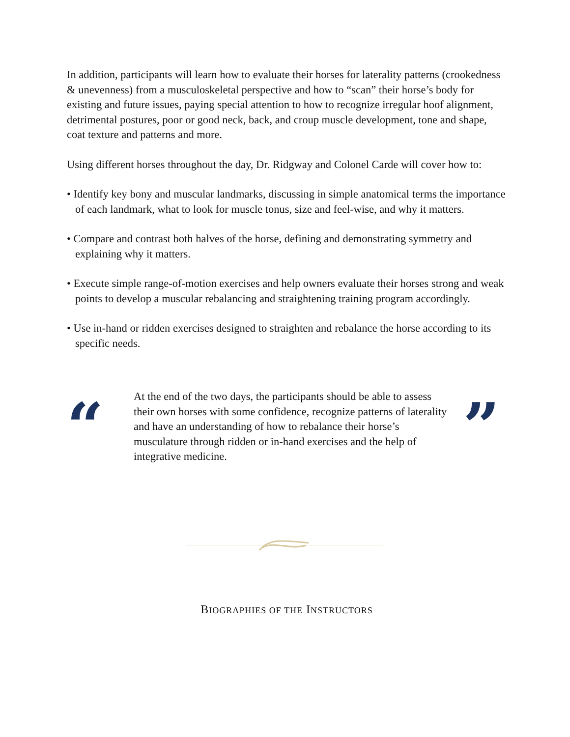In addition, participants will learn how to evaluate their horses for laterality patterns (crookedness & unevenness) from a musculoskeletal perspective and how to “scan” their horse’s body for existing and future issues, paying special attention to how to recognize irregular hoof alignment, detrimental postures, poor or good neck, back, and croup muscle development, tone and shape, coat texture and patterns and more.
Using different horses throughout the day, Dr. Ridgway and Colonel Carde will cover how to:
• Identify key bony and muscular landmarks, discussing in simple anatomical terms the importance of each landmark, what to look for muscle tonus, size and feel-wise, and why it matters.
• Compare and contrast both halves of the horse, defining and demonstrating symmetry and explaining why it matters.
• Execute simple range-of-motion exercises and help owners evaluate their horses strong and weak points to develop a muscular rebalancing and straightening training program accordingly.
• Use in-hand or ridden exercises designed to straighten and rebalance the horse according to its specific needs.
“
At the end of the two days, the participants should be able to assess their own horses with some confidence, recognize patterns of laterality and have an understanding of how to rebalance their horse’s musculature through ridden or in-hand exercises and the help of integrative medicine.
”
BIOGRAPHIES OF THE INSTRUCTORS